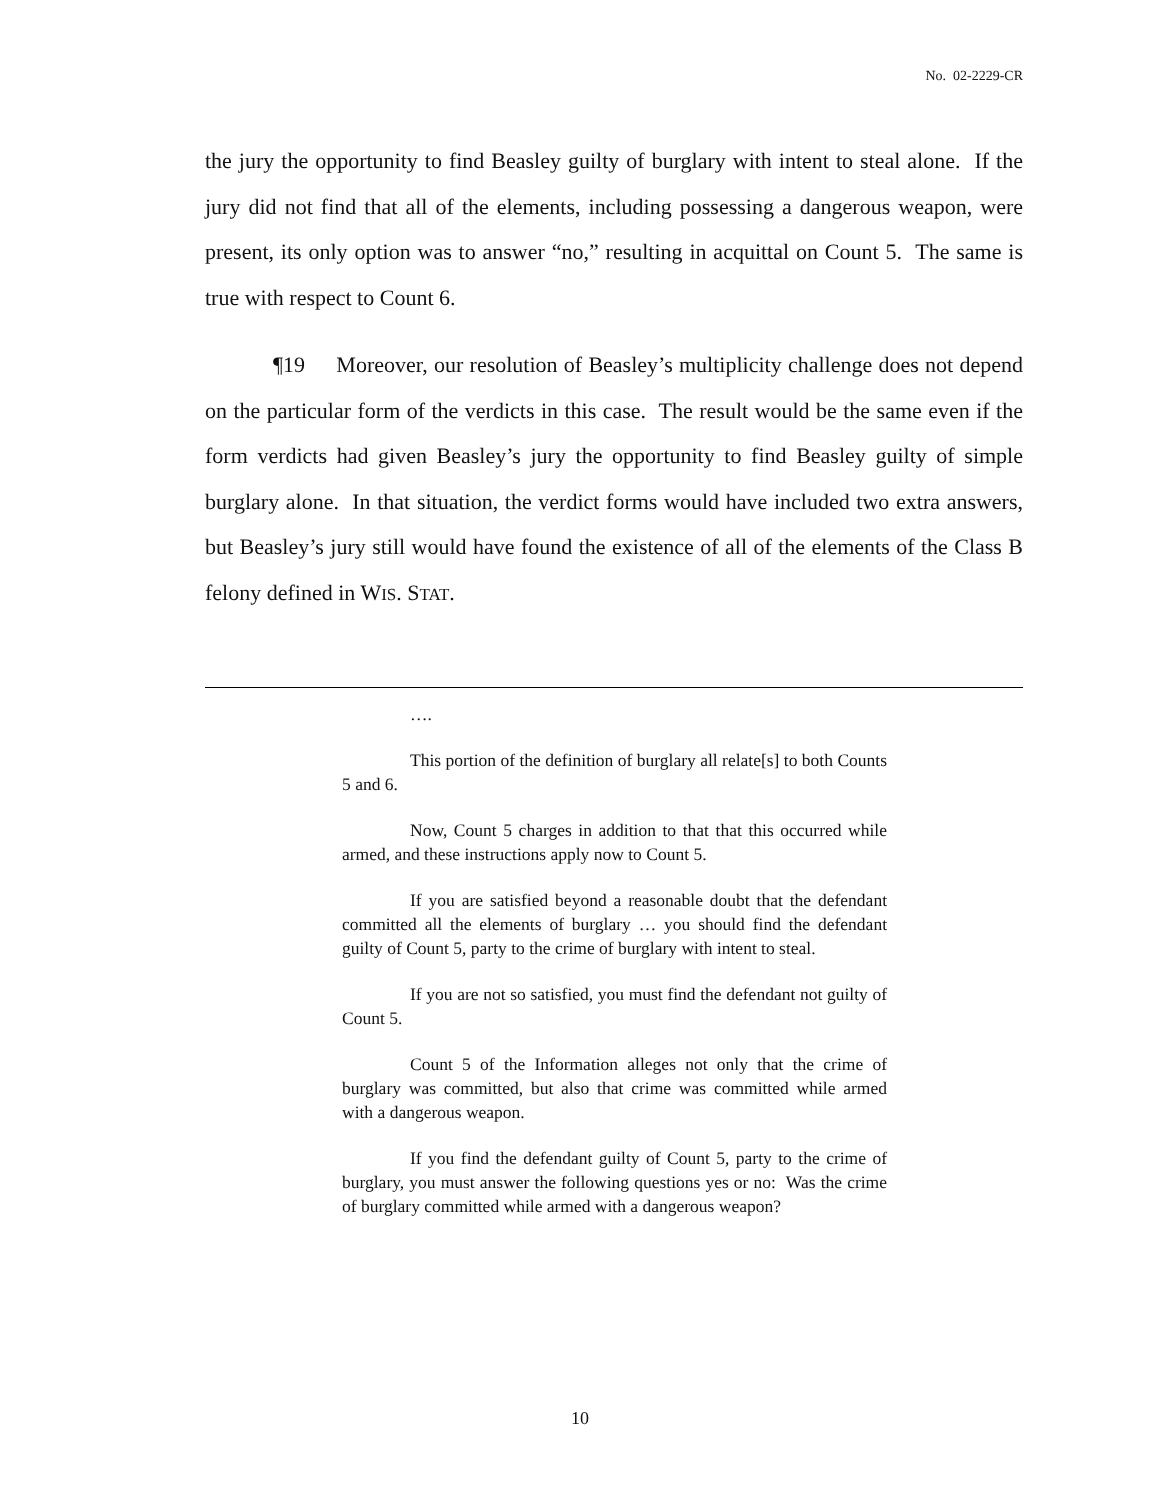No. 02-2229-CR
the jury the opportunity to find Beasley guilty of burglary with intent to steal alone. If the jury did not find that all of the elements, including possessing a dangerous weapon, were present, its only option was to answer “no,” resulting in acquittal on Count 5. The same is true with respect to Count 6.
¶19 Moreover, our resolution of Beasley’s multiplicity challenge does not depend on the particular form of the verdicts in this case. The result would be the same even if the form verdicts had given Beasley’s jury the opportunity to find Beasley guilty of simple burglary alone. In that situation, the verdict forms would have included two extra answers, but Beasley’s jury still would have found the existence of all of the elements of the Class B felony defined in WIS. STAT.
….
This portion of the definition of burglary all relate[s] to both Counts 5 and 6.
Now, Count 5 charges in addition to that that this occurred while armed, and these instructions apply now to Count 5.
If you are satisfied beyond a reasonable doubt that the defendant committed all the elements of burglary … you should find the defendant guilty of Count 5, party to the crime of burglary with intent to steal.
If you are not so satisfied, you must find the defendant not guilty of Count 5.
Count 5 of the Information alleges not only that the crime of burglary was committed, but also that crime was committed while armed with a dangerous weapon.
If you find the defendant guilty of Count 5, party to the crime of burglary, you must answer the following questions yes or no: Was the crime of burglary committed while armed with a dangerous weapon?
10